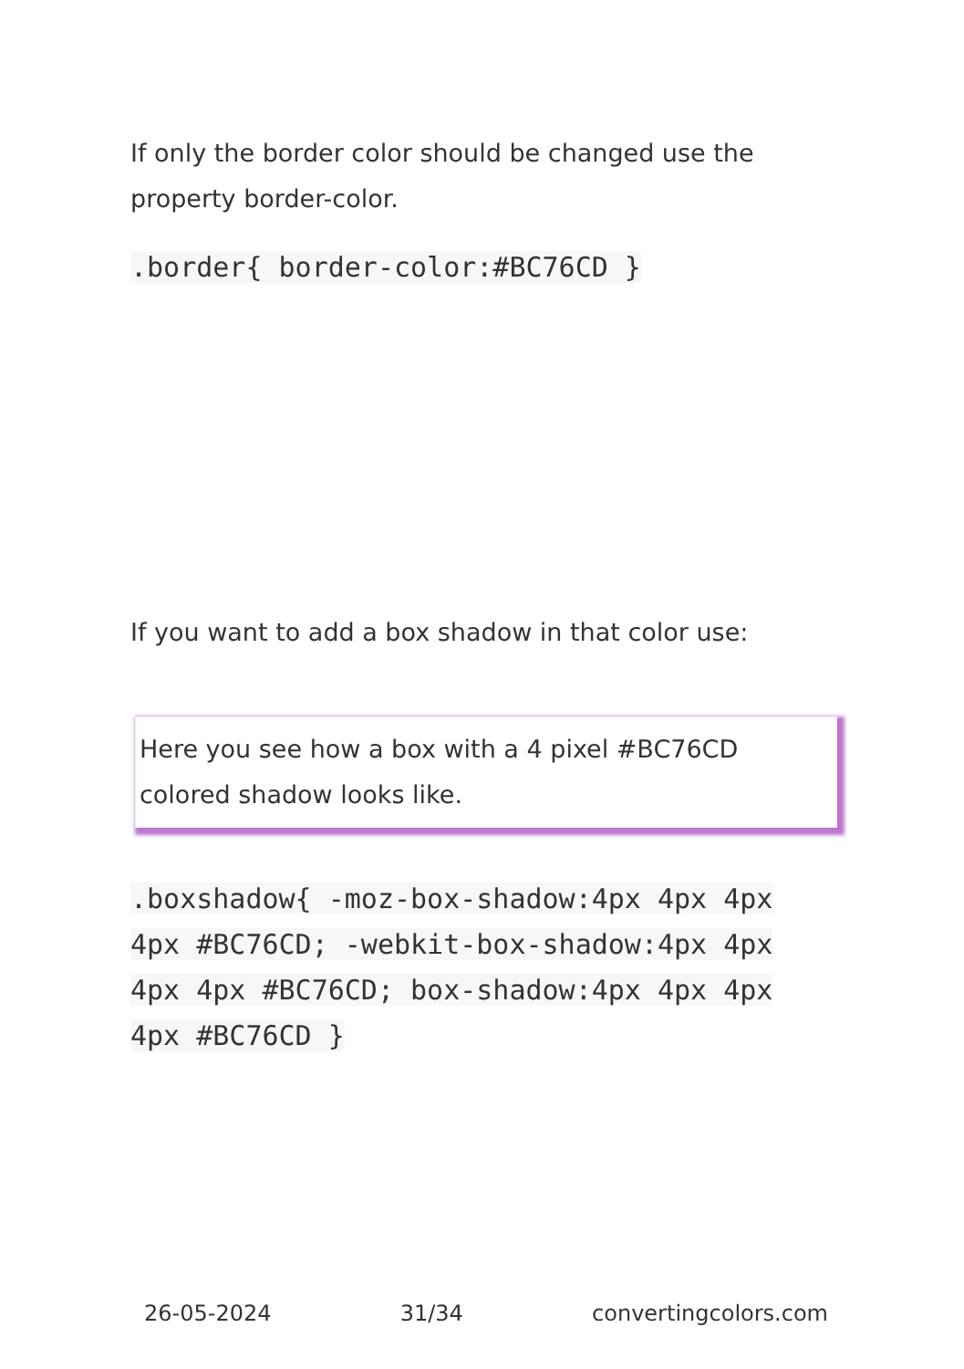If only the border color should be changed use the property border-color.
.border{ border-color:#BC76CD }
If you want to add a box shadow in that color use:
Here you see how a box with a 4 pixel #BC76CD colored shadow looks like.
.boxshadow{ -moz-box-shadow:4px 4px 4px 4px #BC76CD; -webkit-box-shadow:4px 4px 4px 4px #BC76CD; box-shadow:4px 4px 4px 4px #BC76CD }
26-05-2024 31/34 convertingcolors.com